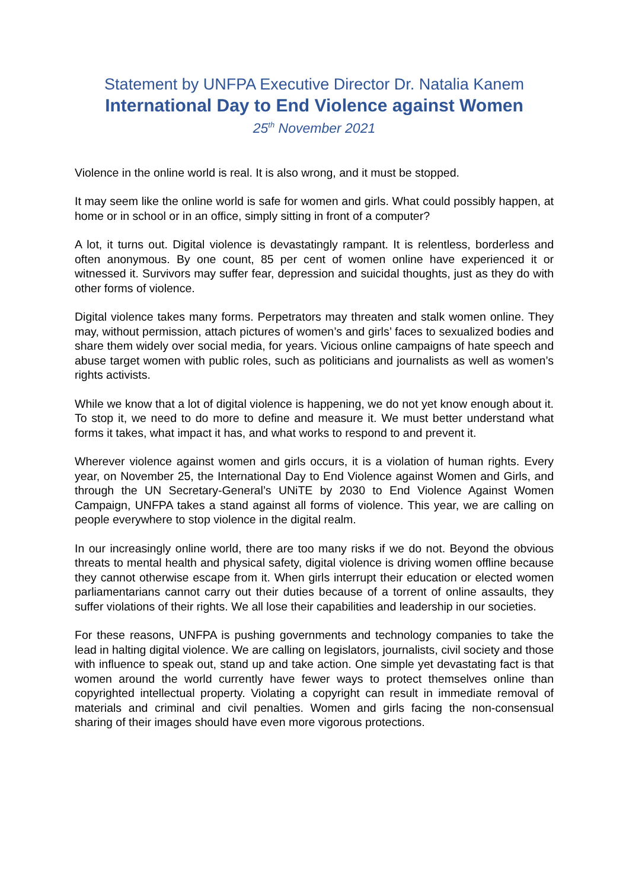Statement by UNFPA Executive Director Dr. Natalia Kanem
International Day to End Violence against Women
25<sup>th</sup> November 2021
Violence in the online world is real. It is also wrong, and it must be stopped.
It may seem like the online world is safe for women and girls. What could possibly happen, at home or in school or in an office, simply sitting in front of a computer?
A lot, it turns out. Digital violence is devastatingly rampant. It is relentless, borderless and often anonymous. By one count, 85 per cent of women online have experienced it or witnessed it. Survivors may suffer fear, depression and suicidal thoughts, just as they do with other forms of violence.
Digital violence takes many forms. Perpetrators may threaten and stalk women online. They may, without permission, attach pictures of women’s and girls’ faces to sexualized bodies and share them widely over social media, for years. Vicious online campaigns of hate speech and abuse target women with public roles, such as politicians and journalists as well as women’s rights activists.
While we know that a lot of digital violence is happening, we do not yet know enough about it. To stop it, we need to do more to define and measure it. We must better understand what forms it takes, what impact it has, and what works to respond to and prevent it.
Wherever violence against women and girls occurs, it is a violation of human rights. Every year, on November 25, the International Day to End Violence against Women and Girls, and through the UN Secretary-General’s UNiTE by 2030 to End Violence Against Women Campaign, UNFPA takes a stand against all forms of violence. This year, we are calling on people everywhere to stop violence in the digital realm.
In our increasingly online world, there are too many risks if we do not. Beyond the obvious threats to mental health and physical safety, digital violence is driving women offline because they cannot otherwise escape from it. When girls interrupt their education or elected women parliamentarians cannot carry out their duties because of a torrent of online assaults, they suffer violations of their rights. We all lose their capabilities and leadership in our societies.
For these reasons, UNFPA is pushing governments and technology companies to take the lead in halting digital violence. We are calling on legislators, journalists, civil society and those with influence to speak out, stand up and take action. One simple yet devastating fact is that women around the world currently have fewer ways to protect themselves online than copyrighted intellectual property. Violating a copyright can result in immediate removal of materials and criminal and civil penalties. Women and girls facing the non-consensual sharing of their images should have even more vigorous protections.